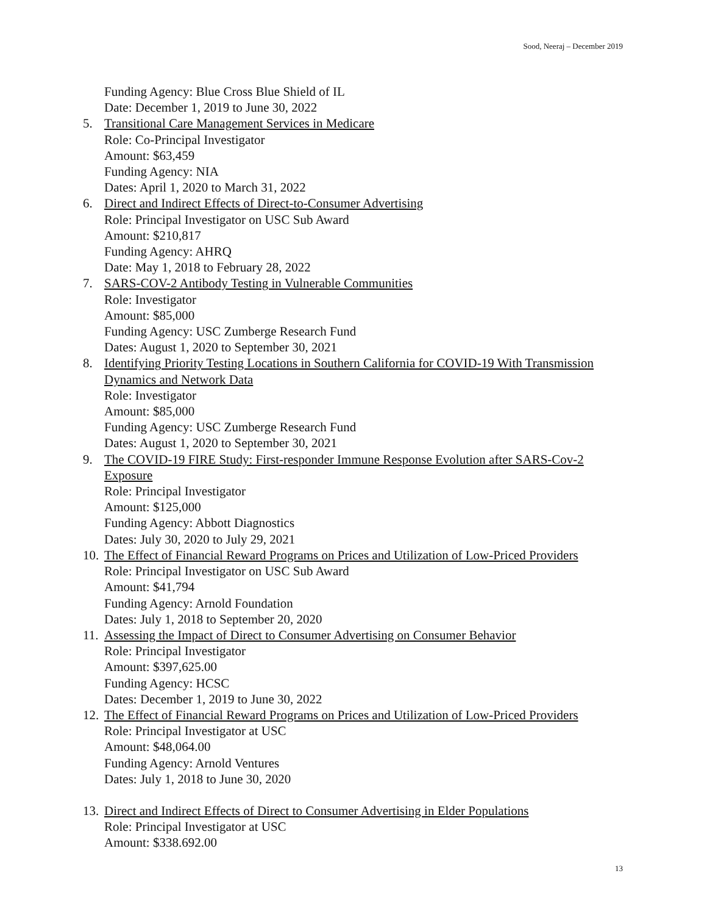Sood, Neeraj – December 2019
Funding Agency: Blue Cross Blue Shield of IL
Date: December 1, 2019 to June 30, 2022
5. Transitional Care Management Services in Medicare
Role: Co-Principal Investigator
Amount: $63,459
Funding Agency: NIA
Dates: April 1, 2020 to March 31, 2022
6. Direct and Indirect Effects of Direct-to-Consumer Advertising
Role: Principal Investigator on USC Sub Award
Amount: $210,817
Funding Agency: AHRQ
Date: May 1, 2018 to February 28, 2022
7. SARS-COV-2 Antibody Testing in Vulnerable Communities
Role: Investigator
Amount: $85,000
Funding Agency: USC Zumberge Research Fund
Dates: August 1, 2020 to September 30, 2021
8. Identifying Priority Testing Locations in Southern California for COVID-19 With Transmission Dynamics and Network Data
Role: Investigator
Amount: $85,000
Funding Agency: USC Zumberge Research Fund
Dates: August 1, 2020 to September 30, 2021
9. The COVID-19 FIRE Study: First-responder Immune Response Evolution after SARS-Cov-2 Exposure
Role: Principal Investigator
Amount: $125,000
Funding Agency: Abbott Diagnostics
Dates: July 30, 2020 to July 29, 2021
10.
The Effect of Financial Reward Programs on Prices and Utilization of Low-Priced Providers
Role: Principal Investigator on USC Sub Award
Amount: $41,794
Funding Agency: Arnold Foundation
Dates: July 1, 2018 to September 20, 2020
11.
Assessing the Impact of Direct to Consumer Advertising on Consumer Behavior
Role: Principal Investigator
Amount: $397,625.00
Funding Agency: HCSC
Dates: December 1, 2019 to June 30, 2022
12.
The Effect of Financial Reward Programs on Prices and Utilization of Low-Priced Providers
Role: Principal Investigator at USC
Amount: $48,064.00
Funding Agency: Arnold Ventures
Dates: July 1, 2018 to June 30, 2020
13.
Direct and Indirect Effects of Direct to Consumer Advertising in Elder Populations
Role: Principal Investigator at USC
Amount: $338.692.00
13